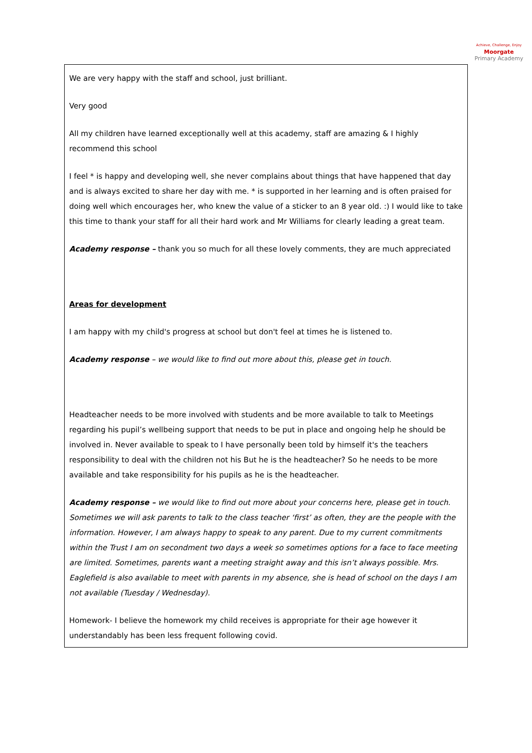Achieve, Challenge, Enjoy
Moorgate
Primary Academy
We are very happy with the staff and school, just brilliant.
Very good
All my children have learned exceptionally well at this academy, staff are amazing & I highly recommend this school
I feel * is happy and developing well, she never complains about things that have happened that day and is always excited to share her day with me. * is supported in her learning and is often praised for doing well which encourages her, who knew the value of a sticker to an 8 year old. :) I would like to take this time to thank your staff for all their hard work and Mr Williams for clearly leading a great team.
Academy response – thank you so much for all these lovely comments, they are much appreciated
Areas for development
I am happy with my child's progress at school but don't feel at times he is listened to.
Academy response – we would like to find out more about this, please get in touch.
Headteacher needs to be more involved with students and be more available to talk to Meetings regarding his pupil’s wellbeing support that needs to be put in place and ongoing help he should be involved in. Never available to speak to I have personally been told by himself it's the teachers responsibility to deal with the children not his But he is the headteacher? So he needs to be more available and take responsibility for his pupils as he is the headteacher.
Academy response – we would like to find out more about your concerns here, please get in touch. Sometimes we will ask parents to talk to the class teacher ‘first’ as often, they are the people with the information. However, I am always happy to speak to any parent. Due to my current commitments within the Trust I am on secondment two days a week so sometimes options for a face to face meeting are limited. Sometimes, parents want a meeting straight away and this isn’t always possible. Mrs. Eaglefield is also available to meet with parents in my absence, she is head of school on the days I am not available (Tuesday / Wednesday).
Homework- I believe the homework my child receives is appropriate for their age however it understandably has been less frequent following covid.